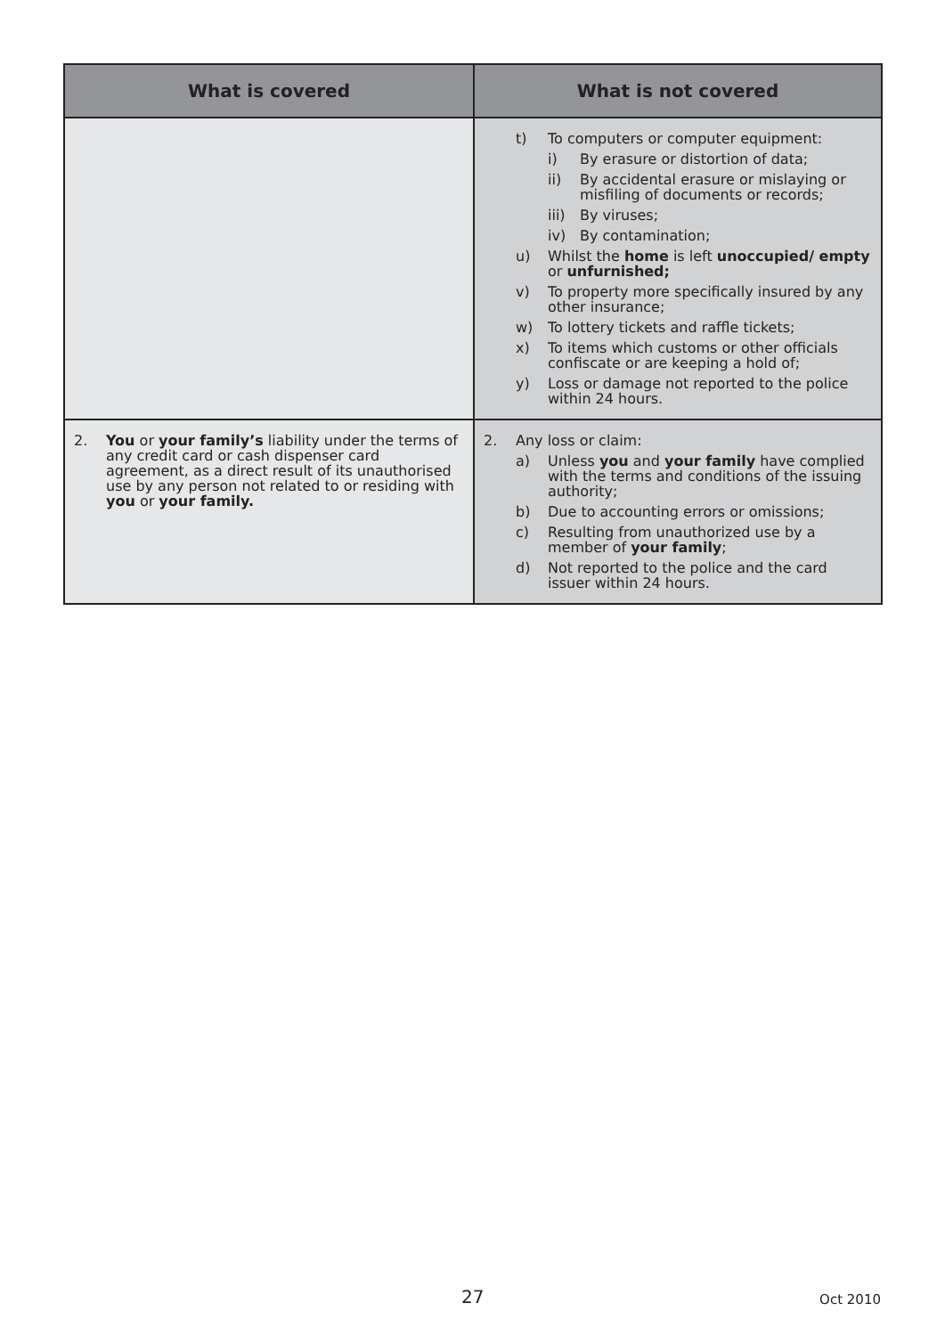| What is covered | What is not covered |
| --- | --- |
| | t) To computers or computer equipment: i) By erasure or distortion of data; ii) By accidental erasure or mislaying or misfiling of documents or records; iii) By viruses; iv) By contamination; u) Whilst the home is left unoccupied/ empty or unfurnished; v) To property more specifically insured by any other insurance; w) To lottery tickets and raffle tickets; x) To items which customs or other officials confiscate or are keeping a hold of; y) Loss or damage not reported to the police within 24 hours. |
| 2. You or your family’s liability under the terms of any credit card or cash dispenser card agreement, as a direct result of its unauthorised use by any person not related to or residing with you or your family. | 2. Any loss or claim: a) Unless you and your family have complied with the terms and conditions of the issuing authority; b) Due to accounting errors or omissions; c) Resulting from unauthorized use by a member of your family ; d) Not reported to the police and the card issuer within 24 hours. |
27 Oct 2010